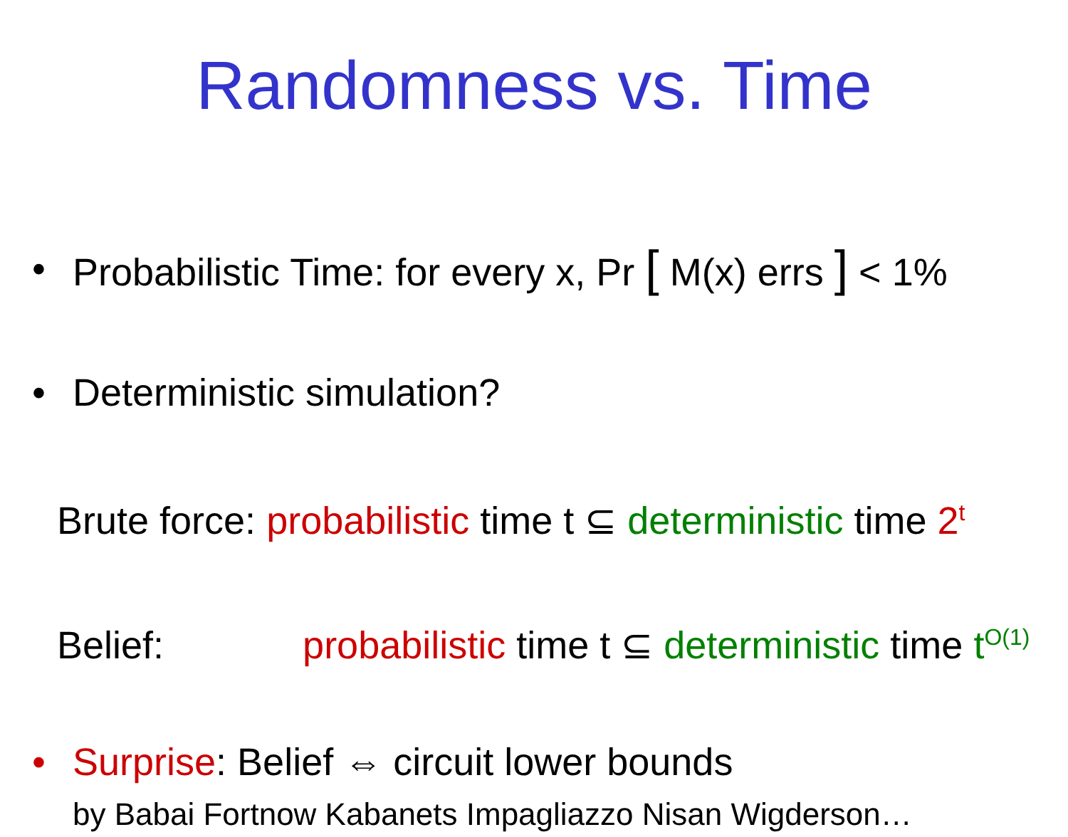Randomness vs. Time
• Probabilistic Time: for every x, Pr [ M(x) errs ] < 1%
• Deterministic simulation?
Brute force: probabilistic time t ⊆ deterministic time 2<sup>t</sup>
Belief: probabilistic time t ⊆ deterministic time t<sup>O(1)</sup>
• Surprise: Belief ⇔ circuit lower bounds
by Babai Fortnow Kabanets Impagliazzo Nisan Wigderson…